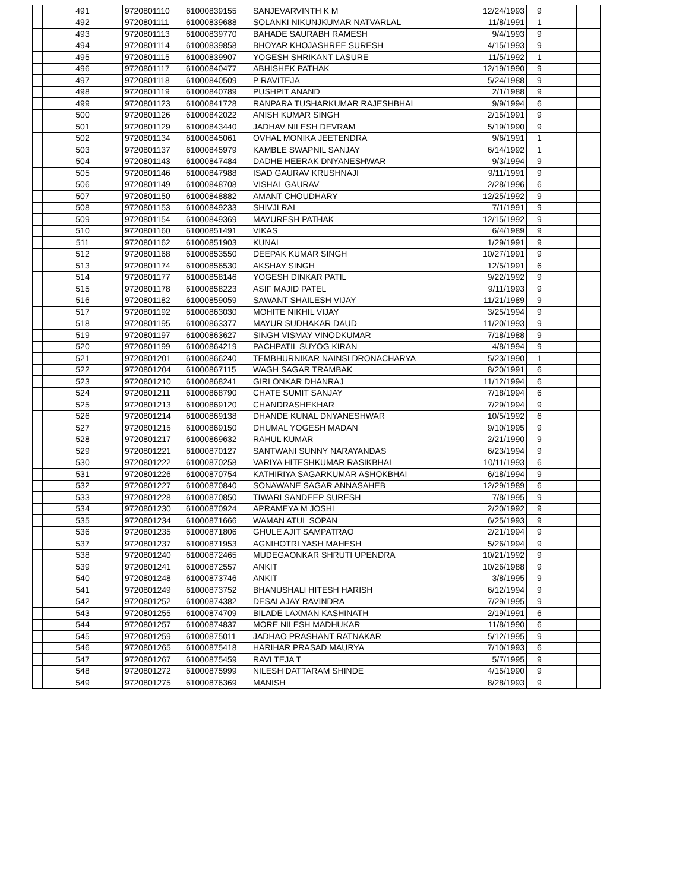| | 491 | 9720801110 | 61000839155 | SANJEVARVINTH K M | 12/24/1993 | 9 | | |
| | 492 | 9720801111 | 61000839688 | SOLANKI NIKUNJKUMAR NATVARLAL | 11/8/1991 | 1 | | |
| | 493 | 9720801113 | 61000839770 | BAHADE SAURABH RAMESH | 9/4/1993 | 9 | | |
| | 494 | 9720801114 | 61000839858 | BHOYAR KHOJASHREE SURESH | 4/15/1993 | 9 | | |
| | 495 | 9720801115 | 61000839907 | YOGESH SHRIKANT LASURE | 11/5/1992 | 1 | | |
| | 496 | 9720801117 | 61000840477 | ABHISHEK PATHAK | 12/19/1990 | 9 | | |
| | 497 | 9720801118 | 61000840509 | P RAVITEJA | 5/24/1988 | 9 | | |
| | 498 | 9720801119 | 61000840789 | PUSHPIT ANAND | 2/1/1988 | 9 | | |
| | 499 | 9720801123 | 61000841728 | RANPARA TUSHARKUMAR RAJESHBHAI | 9/9/1994 | 6 | | |
| | 500 | 9720801126 | 61000842022 | ANISH KUMAR SINGH | 2/15/1991 | 9 | | |
| | 501 | 9720801129 | 61000843440 | JADHAV NILESH DEVRAM | 5/19/1990 | 9 | | |
| | 502 | 9720801134 | 61000845061 | OVHAL MONIKA JEETENDRA | 9/6/1991 | 1 | | |
| | 503 | 9720801137 | 61000845979 | KAMBLE SWAPNIL SANJAY | 6/14/1992 | 1 | | |
| | 504 | 9720801143 | 61000847484 | DADHE HEERAK DNYANESHWAR | 9/3/1994 | 9 | | |
| | 505 | 9720801146 | 61000847988 | ISAD GAURAV KRUSHNAJI | 9/11/1991 | 9 | | |
| | 506 | 9720801149 | 61000848708 | VISHAL GAURAV | 2/28/1996 | 6 | | |
| | 507 | 9720801150 | 61000848882 | AMANT CHOUDHARY | 12/25/1992 | 9 | | |
| | 508 | 9720801153 | 61000849233 | SHIVJI RAI | 7/1/1991 | 9 | | |
| | 509 | 9720801154 | 61000849369 | MAYURESH PATHAK | 12/15/1992 | 9 | | |
| | 510 | 9720801160 | 61000851491 | VIKAS | 6/4/1989 | 9 | | |
| | 511 | 9720801162 | 61000851903 | KUNAL | 1/29/1991 | 9 | | |
| | 512 | 9720801168 | 61000853550 | DEEPAK KUMAR SINGH | 10/27/1991 | 9 | | |
| | 513 | 9720801174 | 61000856530 | AKSHAY SINGH | 12/5/1991 | 6 | | |
| | 514 | 9720801177 | 61000858146 | YOGESH DINKAR PATIL | 9/22/1992 | 9 | | |
| | 515 | 9720801178 | 61000858223 | ASIF MAJID PATEL | 9/11/1993 | 9 | | |
| | 516 | 9720801182 | 61000859059 | SAWANT SHAILESH VIJAY | 11/21/1989 | 9 | | |
| | 517 | 9720801192 | 61000863030 | MOHITE NIKHIL VIJAY | 3/25/1994 | 9 | | |
| | 518 | 9720801195 | 61000863377 | MAYUR SUDHAKAR DAUD | 11/20/1993 | 9 | | |
| | 519 | 9720801197 | 61000863627 | SINGH VISMAY VINODKUMAR | 7/18/1988 | 9 | | |
| | 520 | 9720801199 | 61000864219 | PACHPATIL SUYOG KIRAN | 4/8/1994 | 9 | | |
| | 521 | 9720801201 | 61000866240 | TEMBHURNIKAR NAINSI DRONACHARYA | 5/23/1990 | 1 | | |
| | 522 | 9720801204 | 61000867115 | WAGH SAGAR TRAMBAK | 8/20/1991 | 6 | | |
| | 523 | 9720801210 | 61000868241 | GIRI ONKAR DHANRAJ | 11/12/1994 | 6 | | |
| | 524 | 9720801211 | 61000868790 | CHATE SUMIT SANJAY | 7/18/1994 | 6 | | |
| | 525 | 9720801213 | 61000869120 | CHANDRASHEKHAR | 7/29/1994 | 9 | | |
| | 526 | 9720801214 | 61000869138 | DHANDE KUNAL DNYANESHWAR | 10/5/1992 | 6 | | |
| | 527 | 9720801215 | 61000869150 | DHUMAL YOGESH MADAN | 9/10/1995 | 9 | | |
| | 528 | 9720801217 | 61000869632 | RAHUL KUMAR | 2/21/1990 | 9 | | |
| | 529 | 9720801221 | 61000870127 | SANTWANI SUNNY NARAYANDAS | 6/23/1994 | 9 | | |
| | 530 | 9720801222 | 61000870258 | VARIYA HITESHKUMAR RASIKBHAI | 10/11/1993 | 6 | | |
| | 531 | 9720801226 | 61000870754 | KATHIRIYA SAGARKUMAR ASHOKBHAI | 6/18/1994 | 9 | | |
| | 532 | 9720801227 | 61000870840 | SONAWANE SAGAR ANNASAHEB | 12/29/1989 | 6 | | |
| | 533 | 9720801228 | 61000870850 | TIWARI SANDEEP SURESH | 7/8/1995 | 9 | | |
| | 534 | 9720801230 | 61000870924 | APRAMEYA M JOSHI | 2/20/1992 | 9 | | |
| | 535 | 9720801234 | 61000871666 | WAMAN ATUL SOPAN | 6/25/1993 | 9 | | |
| | 536 | 9720801235 | 61000871806 | GHULE AJIT SAMPATRAO | 2/21/1994 | 9 | | |
| | 537 | 9720801237 | 61000871953 | AGNIHOTRI YASH MAHESH | 5/26/1994 | 9 | | |
| | 538 | 9720801240 | 61000872465 | MUDEGAONKAR SHRUTI UPENDRA | 10/21/1992 | 9 | | |
| | 539 | 9720801241 | 61000872557 | ANKIT | 10/26/1988 | 9 | | |
| | 540 | 9720801248 | 61000873746 | ANKIT | 3/8/1995 | 9 | | |
| | 541 | 9720801249 | 61000873752 | BHANUSHALI HITESH HARISH | 6/12/1994 | 9 | | |
| | 542 | 9720801252 | 61000874382 | DESAI AJAY RAVINDRA | 7/29/1995 | 9 | | |
| | 543 | 9720801255 | 61000874709 | BILADE LAXMAN KASHINATH | 2/19/1991 | 6 | | |
| | 544 | 9720801257 | 61000874837 | MORE NILESH MADHUKAR | 11/8/1990 | 6 | | |
| | 545 | 9720801259 | 61000875011 | JADHAO PRASHANT RATNAKAR | 5/12/1995 | 9 | | |
| | 546 | 9720801265 | 61000875418 | HARIHAR PRASAD MAURYA | 7/10/1993 | 6 | | |
| | 547 | 9720801267 | 61000875459 | RAVI TEJA T | 5/7/1995 | 9 | | |
| | 548 | 9720801272 | 61000875999 | NILESH DATTARAM SHINDE | 4/15/1990 | 9 | | |
| | 549 | 9720801275 | 61000876369 | MANISH | 8/28/1993 | 9 | | |